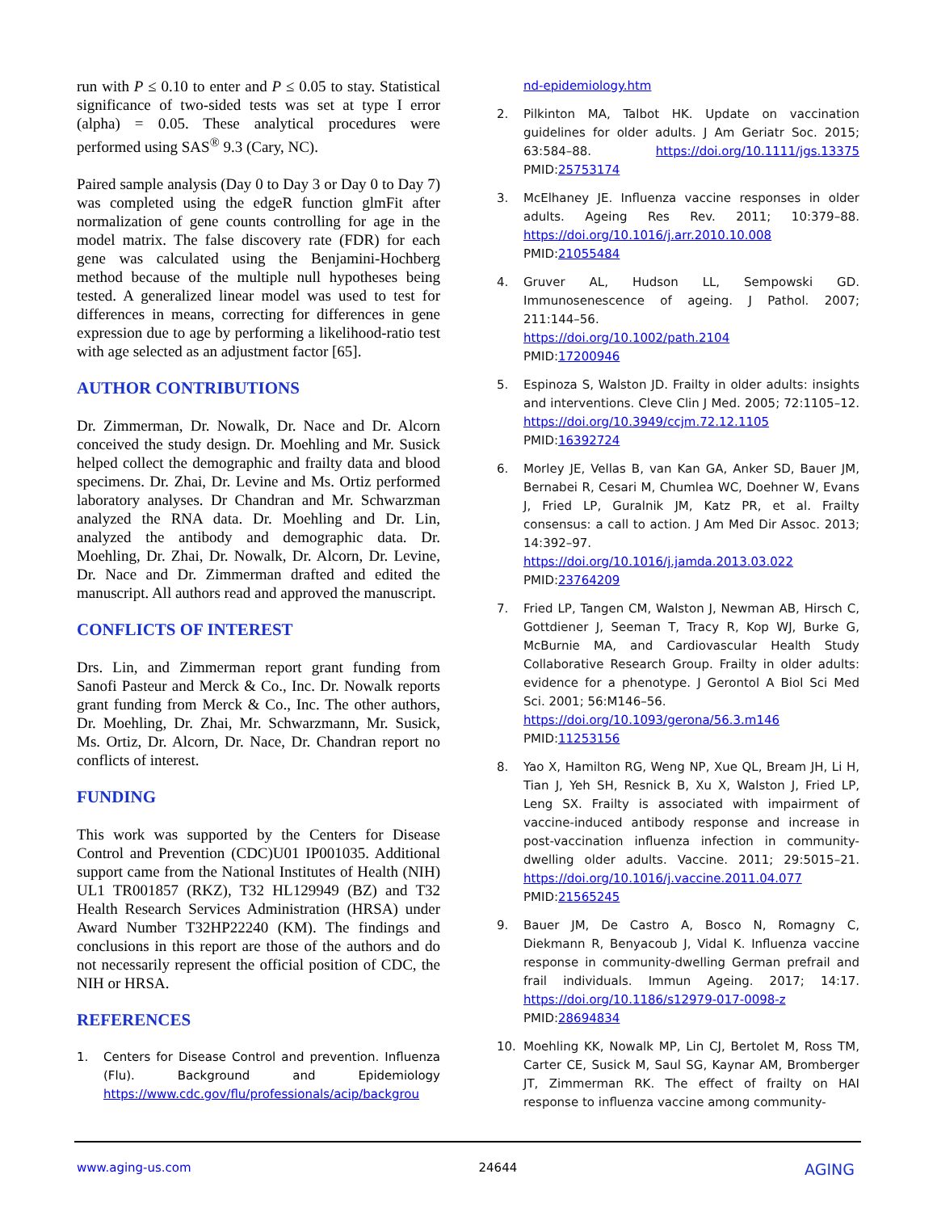run with P ≤ 0.10 to enter and P ≤ 0.05 to stay. Statistical significance of two-sided tests was set at type I error (alpha) = 0.05. These analytical procedures were performed using SAS<sup>®</sup> 9.3 (Cary, NC).
Paired sample analysis (Day 0 to Day 3 or Day 0 to Day 7) was completed using the edgeR function glmFit after normalization of gene counts controlling for age in the model matrix. The false discovery rate (FDR) for each gene was calculated using the Benjamini-Hochberg method because of the multiple null hypotheses being tested. A generalized linear model was used to test for differences in means, correcting for differences in gene expression due to age by performing a likelihood-ratio test with age selected as an adjustment factor [65].
AUTHOR CONTRIBUTIONS
Dr. Zimmerman, Dr. Nowalk, Dr. Nace and Dr. Alcorn conceived the study design. Dr. Moehling and Mr. Susick helped collect the demographic and frailty data and blood specimens. Dr. Zhai, Dr. Levine and Ms. Ortiz performed laboratory analyses. Dr Chandran and Mr. Schwarzman analyzed the RNA data. Dr. Moehling and Dr. Lin, analyzed the antibody and demographic data. Dr. Moehling, Dr. Zhai, Dr. Nowalk, Dr. Alcorn, Dr. Levine, Dr. Nace and Dr. Zimmerman drafted and edited the manuscript. All authors read and approved the manuscript.
CONFLICTS OF INTEREST
Drs. Lin, and Zimmerman report grant funding from Sanofi Pasteur and Merck & Co., Inc. Dr. Nowalk reports grant funding from Merck & Co., Inc. The other authors, Dr. Moehling, Dr. Zhai, Mr. Schwarzmann, Mr. Susick, Ms. Ortiz, Dr. Alcorn, Dr. Nace, Dr. Chandran report no conflicts of interest.
FUNDING
This work was supported by the Centers for Disease Control and Prevention (CDC)U01 IP001035. Additional support came from the National Institutes of Health (NIH) UL1 TR001857 (RKZ), T32 HL129949 (BZ) and T32 Health Research Services Administration (HRSA) under Award Number T32HP22240 (KM). The findings and conclusions in this report are those of the authors and do not necessarily represent the official position of CDC, the NIH or HRSA.
REFERENCES
1. Centers for Disease Control and prevention. Influenza (Flu). Background and Epidemiology https://www.cdc.gov/flu/professionals/acip/backgrou
nd-epidemiology.htm
2. Pilkinton MA, Talbot HK. Update on vaccination guidelines for older adults. J Am Geriatr Soc. 2015; 63:584–88. https://doi.org/10.1111/jgs.13375 PMID:25753174
3. McElhaney JE. Influenza vaccine responses in older adults. Ageing Res Rev. 2011; 10:379–88. https://doi.org/10.1016/j.arr.2010.10.008
PMID:21055484
4. Gruver AL, Hudson LL, Sempowski GD. Immunosenescence of ageing. J Pathol. 2007; 211:144–56.
https://doi.org/10.1002/path.2104
PMID:17200946
5. Espinoza S, Walston JD. Frailty in older adults: insights and interventions. Cleve Clin J Med. 2005; 72:1105–12. https://doi.org/10.3949/ccjm.72.12.1105
PMID:16392724
6. Morley JE, Vellas B, van Kan GA, Anker SD, Bauer JM, Bernabei R, Cesari M, Chumlea WC, Doehner W, Evans J, Fried LP, Guralnik JM, Katz PR, et al. Frailty consensus: a call to action. J Am Med Dir Assoc. 2013; 14:392–97.
https://doi.org/10.1016/j.jamda.2013.03.022
PMID:23764209
7. Fried LP, Tangen CM, Walston J, Newman AB, Hirsch C, Gottdiener J, Seeman T, Tracy R, Kop WJ, Burke G, McBurnie MA, and Cardiovascular Health Study Collaborative Research Group. Frailty in older adults: evidence for a phenotype. J Gerontol A Biol Sci Med Sci. 2001; 56:M146–56.
https://doi.org/10.1093/gerona/56.3.m146
PMID:11253156
8. Yao X, Hamilton RG, Weng NP, Xue QL, Bream JH, Li H, Tian J, Yeh SH, Resnick B, Xu X, Walston J, Fried LP, Leng SX. Frailty is associated with impairment of vaccine-induced antibody response and increase in post-vaccination influenza infection in community-dwelling older adults. Vaccine. 2011; 29:5015–21. https://doi.org/10.1016/j.vaccine.2011.04.077
PMID:21565245
9. Bauer JM, De Castro A, Bosco N, Romagny C, Diekmann R, Benyacoub J, Vidal K. Influenza vaccine response in community-dwelling German prefrail and frail individuals. Immun Ageing. 2017; 14:17. https://doi.org/10.1186/s12979-017-0098-z
PMID:28694834
10. Moehling KK, Nowalk MP, Lin CJ, Bertolet M, Ross TM, Carter CE, Susick M, Saul SG, Kaynar AM, Bromberger JT, Zimmerman RK. The effect of frailty on HAI response to influenza vaccine among community-
www.aging-us.com 24644 AGING